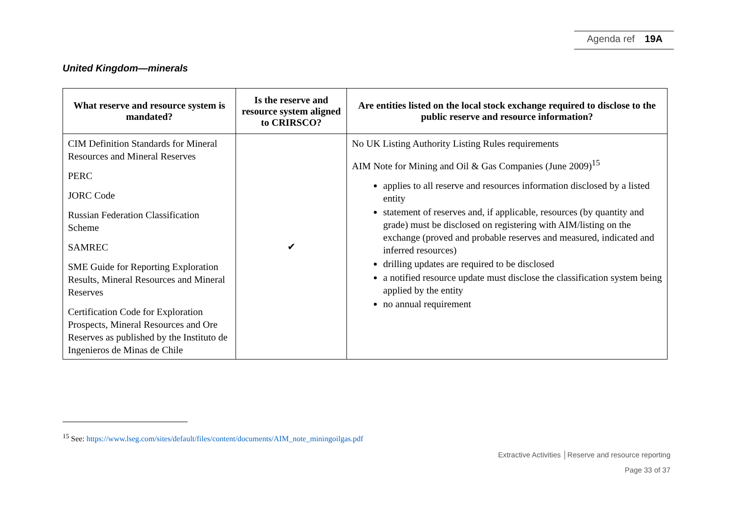Agenda ref 19A
United Kingdom—minerals
| What reserve and resource system is mandated? | Is the reserve and resource system aligned to CRIRSCO? | Are entities listed on the local stock exchange required to disclose to the public reserve and resource information? |
| --- | --- | --- |
| CIM Definition Standards for Mineral Resources and Mineral Reserves PERC JORC Code Russian Federation Classification Scheme SAMREC SME Guide for Reporting Exploration Results, Mineral Resources and Mineral Reserves Certification Code for Exploration Prospects, Mineral Resources and Ore Reserves as published by the Instituto de Ingenieros de Minas de Chile | ✔ | No UK Listing Authority Listing Rules requirements AIM Note for Mining and Oil & Gas Companies (June 2009)<sup>15</sup> applies to all reserve and resources information disclosed by a listed entity statement of reserves and, if applicable, resources (by quantity and grade) must be disclosed on registering with AIM/listing on the exchange (proved and probable reserves and measured, indicated and inferred resources) drilling updates are required to be disclosed a notified resource update must disclose the classification system being applied by the entity no annual requirement |
<sup>15</sup> See: https://www.lseg.com/sites/default/files/content/documents/AIM_note_miningoilgas.pdf
Extractive Activities │Reserve and resource reporting
Page 33 of 37